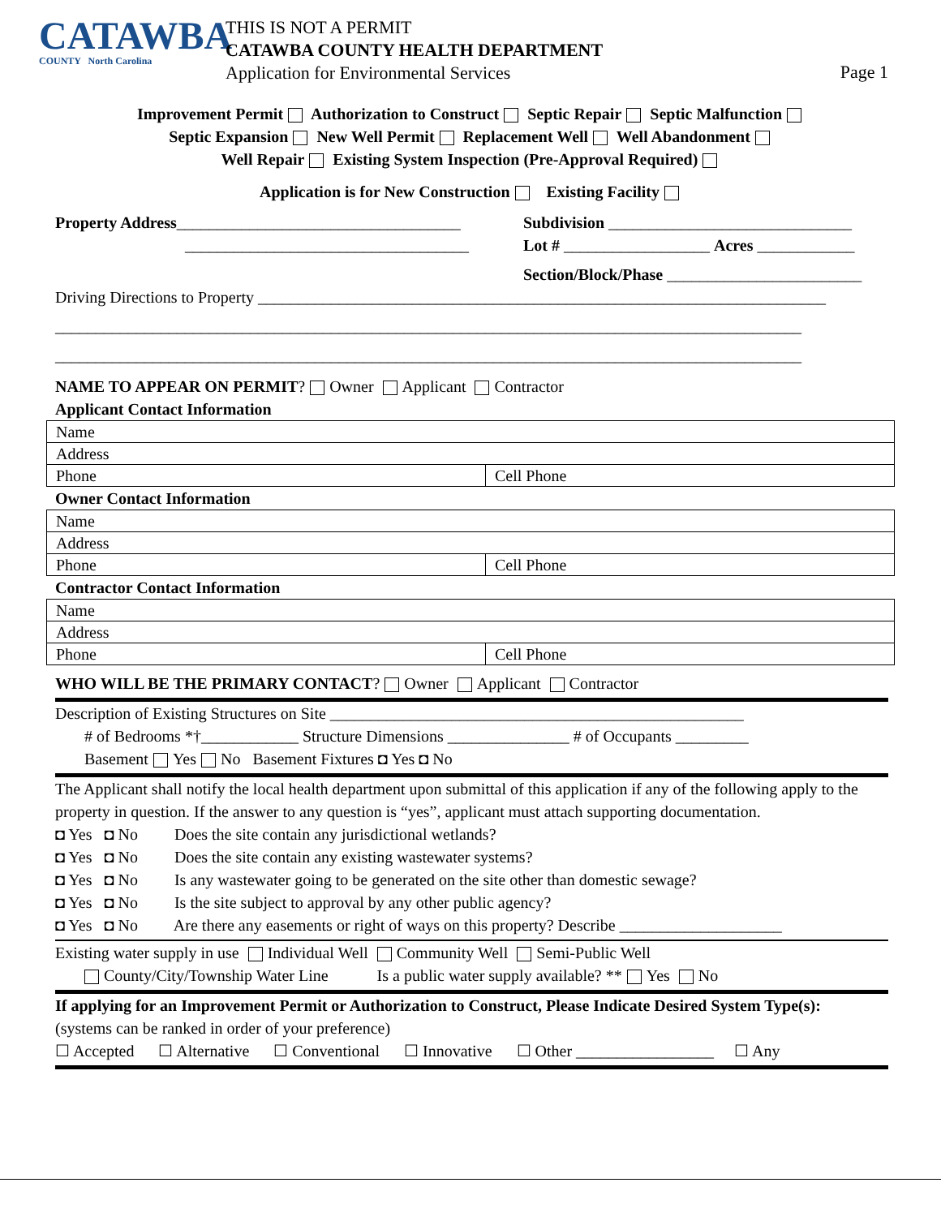CATAWBA
COUNTY North Carolina
THIS IS NOT A PERMIT
CATAWBA COUNTY HEALTH DEPARTMENT
Application for Environmental Services
Page 1
Improvement Permit Authorization to Construct Septic Repair Septic Malfunction
Septic Expansion New Well Permit Replacement Well Well Abandonment
Well Repair Existing System Inspection (Pre-Approval Required)
Application is for New Construction Existing Facility
Property Address___________________________________
___________________________________
Subdivision ______________________________
Lot # __________________ Acres ____________
Section/Block/Phase ________________________
Driving Directions to Property ______________________________________________________________________
____________________________________________________________________________________________
____________________________________________________________________________________________
NAME TO APPEAR ON PERMIT? Owner Applicant Contractor
Applicant Contact Information
| Name | |
| Address | |
| Phone | Cell Phone |
Owner Contact Information
| Name | |
| Address | |
| Phone | Cell Phone |
Contractor Contact Information
| Name | |
| Address | |
| Phone | Cell Phone |
WHO WILL BE THE PRIMARY CONTACT? Owner Applicant Contractor
Description of Existing Structures on Site ___________________________________________________
# of Bedrooms *†____________ Structure Dimensions _______________ # of Occupants _________
Basement Yes No Basement Fixtures ◘ Yes ◘ No
The Applicant shall notify the local health department upon submittal of this application if any of the following apply to the property in question. If the answer to any question is “yes”, applicant must attach supporting documentation.
◘ Yes ◘ No Does the site contain any jurisdictional wetlands?
◘ Yes ◘ No Does the site contain any existing wastewater systems?
◘ Yes ◘ No Is any wastewater going to be generated on the site other than domestic sewage?
◘ Yes ◘ No Is the site subject to approval by any other public agency?
◘ Yes ◘ No Are there any easements or right of ways on this property? Describe ____________________
Existing water supply in use Individual Well Community Well Semi-Public Well
County/City/Township Water Line Is a public water supply available? ** Yes No
If applying for an Improvement Permit or Authorization to Construct, Please Indicate Desired System Type(s):
(systems can be ranked in order of your preference)
☐ Accepted ☐ Alternative ☐ Conventional ☐ Innovative ☐ Other _________________ ☐ Any